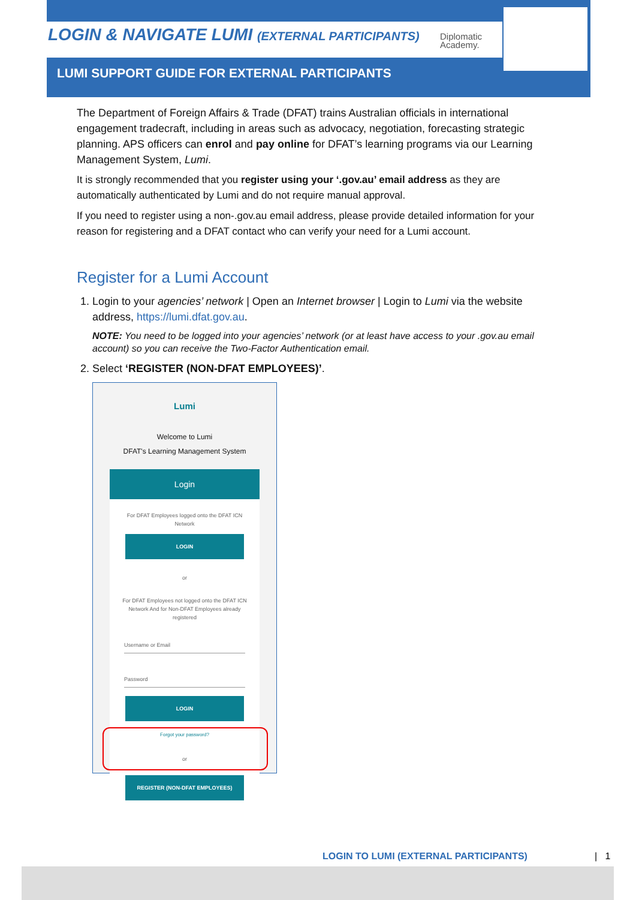LOGIN & NAVIGATE LUMI (EXTERNAL PARTICIPANTS)
Diplomatic
Academy.
LUMI SUPPORT GUIDE FOR EXTERNAL PARTICIPANTS
The Department of Foreign Affairs & Trade (DFAT) trains Australian officials in international engagement tradecraft, including in areas such as advocacy, negotiation, forecasting strategic planning. APS officers can enrol and pay online for DFAT’s learning programs via our Learning Management System, Lumi.
It is strongly recommended that you register using your ‘.gov.au’ email address as they are automatically authenticated by Lumi and do not require manual approval.
If you need to register using a non-.gov.au email address, please provide detailed information for your reason for registering and a DFAT contact who can verify your need for a Lumi account.
Register for a Lumi Account
1. Login to your agencies’ network | Open an Internet browser | Login to Lumi via the website address, https://lumi.dfat.gov.au.
NOTE: You need to be logged into your agencies’ network (or at least have access to your .gov.au email account) so you can receive the Two-Factor Authentication email.
2. Select ‘REGISTER (NON-DFAT EMPLOYEES)’.
Lumi
Welcome to Lumi
DFAT's Learning Management System
Login
For DFAT Employees logged onto the DFAT ICN Network
LOGIN
or
For DFAT Employees not logged onto the DFAT ICN Network And for Non-DFAT Employees already registered
Username or Email
Password
LOGIN
Forgot your password?
or
REGISTER (NON-DFAT EMPLOYEES)
LOGIN TO LUMI (EXTERNAL PARTICIPANTS)
| 1